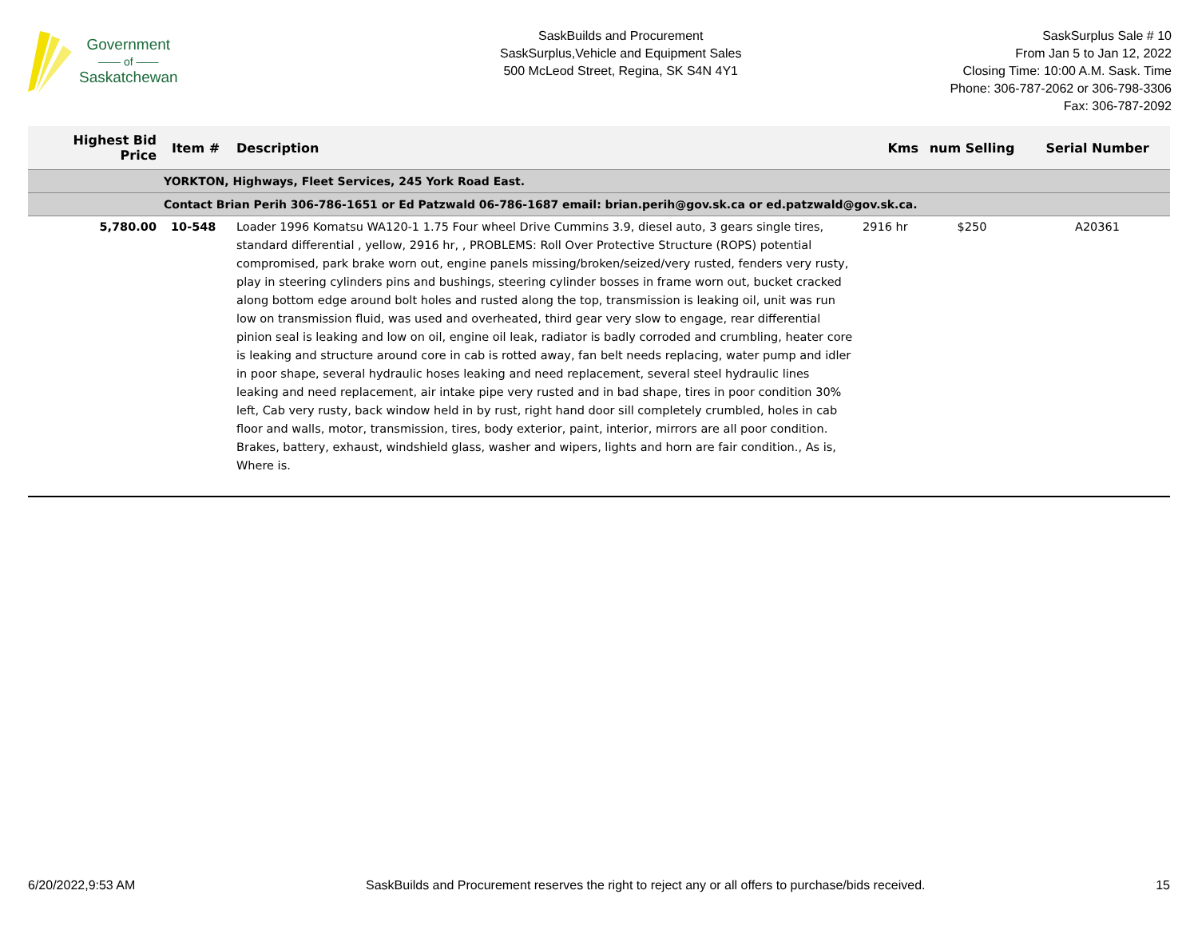Government
—— of ——
Saskatchewan
SaskBuilds and Procurement
SaskSurplus,Vehicle and Equipment Sales
500 McLeod Street, Regina, SK S4N 4Y1
SaskSurplus Sale # 10
From Jan 5 to Jan 12, 2022
Closing Time: 10:00 A.M. Sask. Time
Phone: 306-787-2062 or 306-798-3306
Fax: 306-787-2092
| Highest Bid Price | Item # | Description | Kms | num Selling | Serial Number |
| --- | --- | --- | --- | --- | --- |
| | YORKTON, Highways, Fleet Services, 245 York Road East. | | | | |
| | Contact Brian Perih 306-786-1651 or Ed Patzwald 06-786-1687 email: brian.perih@gov.sk.ca or ed.patzwald@gov.sk.ca. | | | | |
| 5,780.00 | 10-548 | Loader 1996 Komatsu WA120-1 1.75 Four wheel Drive Cummins 3.9, diesel auto, 3 gears single tires, standard differential , yellow, 2916 hr, , PROBLEMS: Roll Over Protective Structure (ROPS) potential compromised, park brake worn out, engine panels missing/broken/seized/very rusted, fenders very rusty, play in steering cylinders pins and bushings, steering cylinder bosses in frame worn out, bucket cracked along bottom edge around bolt holes and rusted along the top, transmission is leaking oil, unit was run low on transmission fluid, was used and overheated, third gear very slow to engage, rear differential pinion seal is leaking and low on oil, engine oil leak, radiator is badly corroded and crumbling, heater core is leaking and structure around core in cab is rotted away, fan belt needs replacing, water pump and idler in poor shape, several hydraulic hoses leaking and need replacement, several steel hydraulic lines leaking and need replacement, air intake pipe very rusted and in bad shape, tires in poor condition 30% left, Cab very rusty, back window held in by rust, right hand door sill completely crumbled, holes in cab floor and walls, motor, transmission, tires, body exterior, paint, interior, mirrors are all poor condition. Brakes, battery, exhaust, windshield glass, washer and wipers, lights and horn are fair condition., As is, Where is. | 2916 hr | $250 | A20361 |
6/20/2022,9:53 AM SaskBuilds and Procurement reserves the right to reject any or all offers to purchase/bids received. 15